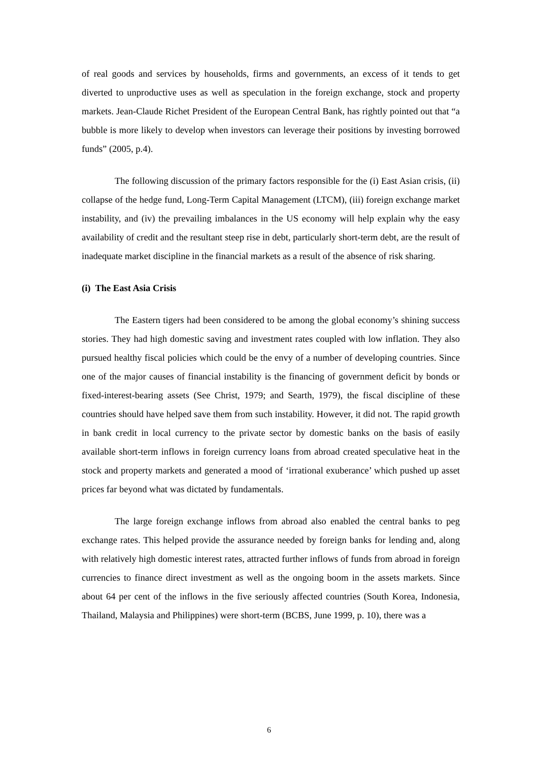of real goods and services by households, firms and governments, an excess of it tends to get diverted to unproductive uses as well as speculation in the foreign exchange, stock and property markets. Jean-Claude Richet President of the European Central Bank, has rightly pointed out that “a bubble is more likely to develop when investors can leverage their positions by investing borrowed funds” (2005, p.4).
The following discussion of the primary factors responsible for the (i) East Asian crisis, (ii) collapse of the hedge fund, Long-Term Capital Management (LTCM), (iii) foreign exchange market instability, and (iv) the prevailing imbalances in the US economy will help explain why the easy availability of credit and the resultant steep rise in debt, particularly short-term debt, are the result of inadequate market discipline in the financial markets as a result of the absence of risk sharing.
(i) The East Asia Crisis
The Eastern tigers had been considered to be among the global economy’s shining success stories. They had high domestic saving and investment rates coupled with low inflation. They also pursued healthy fiscal policies which could be the envy of a number of developing countries. Since one of the major causes of financial instability is the financing of government deficit by bonds or fixed-interest-bearing assets (See Christ, 1979; and Searth, 1979), the fiscal discipline of these countries should have helped save them from such instability. However, it did not. The rapid growth in bank credit in local currency to the private sector by domestic banks on the basis of easily available short-term inflows in foreign currency loans from abroad created speculative heat in the stock and property markets and generated a mood of ‘irrational exuberance’ which pushed up asset prices far beyond what was dictated by fundamentals.
The large foreign exchange inflows from abroad also enabled the central banks to peg exchange rates. This helped provide the assurance needed by foreign banks for lending and, along with relatively high domestic interest rates, attracted further inflows of funds from abroad in foreign currencies to finance direct investment as well as the ongoing boom in the assets markets. Since about 64 per cent of the inflows in the five seriously affected countries (South Korea, Indonesia, Thailand, Malaysia and Philippines) were short-term (BCBS, June 1999, p. 10), there was a
6